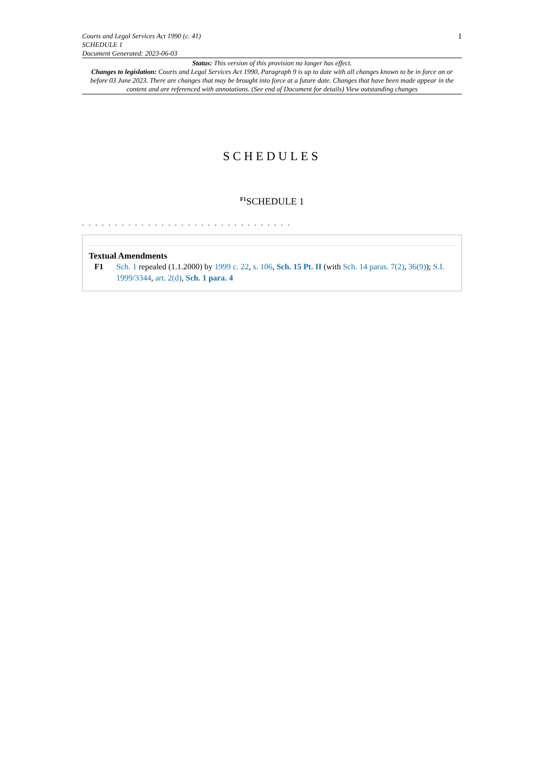Courts and Legal Services Act 1990 (c. 41)
SCHEDULE 1
Document Generated: 2023-06-03
1
Status: This version of this provision no longer has effect.
Changes to legislation: Courts and Legal Services Act 1990, Paragraph 9 is up to date with all changes known to be in force on or before 03 June 2023. There are changes that may be brought into force at a future date. Changes that have been made appear in the content and are referenced with annotations. (See end of Document for details) View outstanding changes
SCHEDULES
<sup>F1</sup>SCHEDULE 1
. . . . . . . . . . . . . . . . . . . . . . . . . . . . . . . .
Textual Amendments
F1 Sch. 1 repealed (1.1.2000) by 1999 c. 22, s. 106, Sch. 15 Pt. II (with Sch. 14 paras. 7(2), 36(9)); S.I. 1999/3344, art. 2(d), Sch. 1 para. 4